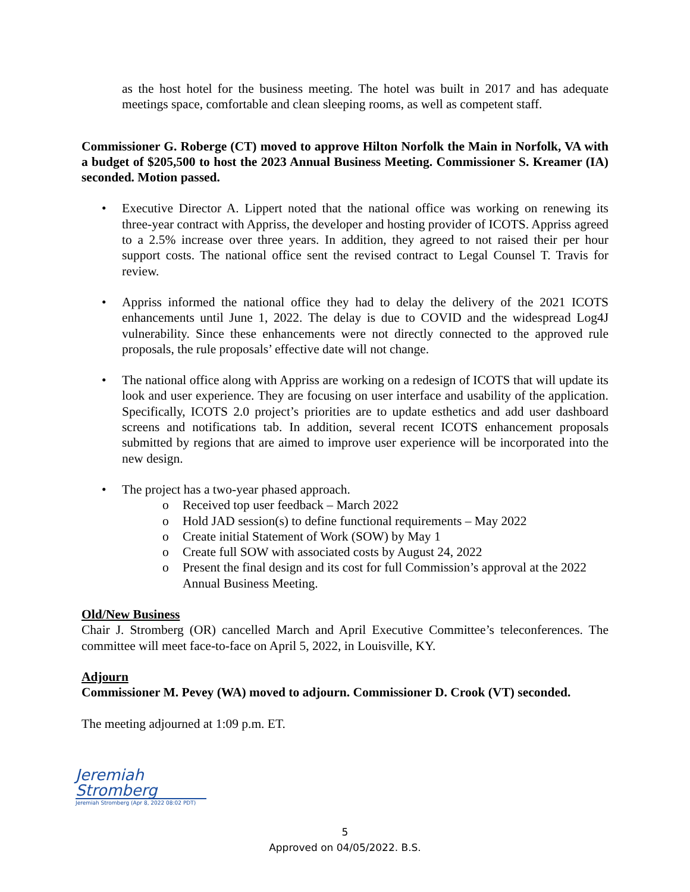as the host hotel for the business meeting. The hotel was built in 2017 and has adequate meetings space, comfortable and clean sleeping rooms, as well as competent staff.
Commissioner G. Roberge (CT) moved to approve Hilton Norfolk the Main in Norfolk, VA with a budget of $205,500 to host the 2023 Annual Business Meeting. Commissioner S. Kreamer (IA) seconded. Motion passed.
• Executive Director A. Lippert noted that the national office was working on renewing its three-year contract with Appriss, the developer and hosting provider of ICOTS. Appriss agreed to a 2.5% increase over three years. In addition, they agreed to not raised their per hour support costs. The national office sent the revised contract to Legal Counsel T. Travis for review.
• Appriss informed the national office they had to delay the delivery of the 2021 ICOTS enhancements until June 1, 2022. The delay is due to COVID and the widespread Log4J vulnerability. Since these enhancements were not directly connected to the approved rule proposals, the rule proposals’ effective date will not change.
• The national office along with Appriss are working on a redesign of ICOTS that will update its look and user experience. They are focusing on user interface and usability of the application. Specifically, ICOTS 2.0 project’s priorities are to update esthetics and add user dashboard screens and notifications tab. In addition, several recent ICOTS enhancement proposals submitted by regions that are aimed to improve user experience will be incorporated into the new design.
• The project has a two-year phased approach.
o Received top user feedback – March 2022
o Hold JAD session(s) to define functional requirements – May 2022
o Create initial Statement of Work (SOW) by May 1
o Create full SOW with associated costs by August 24, 2022
o Present the final design and its cost for full Commission’s approval at the 2022 Annual Business Meeting.
Old/New Business
Chair J. Stromberg (OR) cancelled March and April Executive Committee’s teleconferences. The committee will meet face-to-face on April 5, 2022, in Louisville, KY.
Adjourn
Commissioner M. Pevey (WA) moved to adjourn. Commissioner D. Crook (VT) seconded.
The meeting adjourned at 1:09 p.m. ET.
Jeremiah Stromberg
Jeremiah Stromberg (Apr 8, 2022 08:02 PDT)
5
Approved on 04/05/2022. B.S.